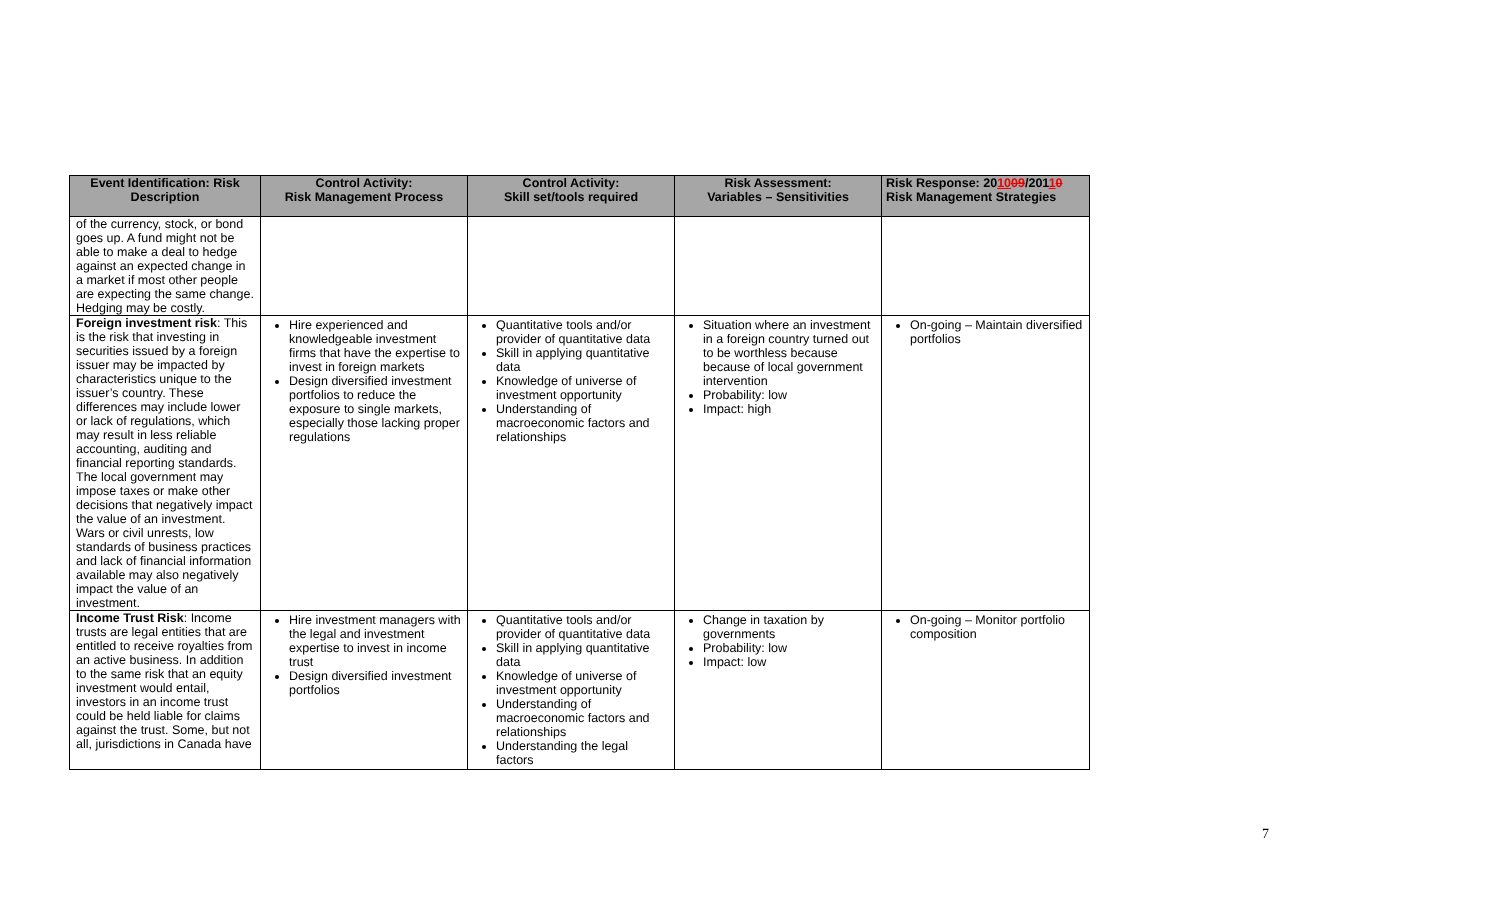| Event Identification: Risk Description | Control Activity: Risk Management Process | Control Activity: Skill set/tools required | Risk Assessment: Variables – Sensitivities | Risk Response: 20 10 09 /201 1 0 Risk Management Strategies |
| --- | --- | --- | --- | --- |
| of the currency, stock, or bond goes up. A fund might not be able to make a deal to hedge against an expected change in a market if most other people are expecting the same change. Hedging may be costly. | | | | |
| Foreign investment risk : This is the risk that investing in securities issued by a foreign issuer may be impacted by characteristics unique to the issuer’s country. These differences may include lower or lack of regulations, which may result in less reliable accounting, auditing and financial reporting standards. The local government may impose taxes or make other decisions that negatively impact the value of an investment. Wars or civil unrests, low standards of business practices and lack of financial information available may also negatively impact the value of an investment. | Hire experienced and knowledgeable investment firms that have the expertise to invest in foreign markets Design diversified investment portfolios to reduce the exposure to single markets, especially those lacking proper regulations | Quantitative tools and/or provider of quantitative data Skill in applying quantitative data Knowledge of universe of investment opportunity Understanding of macroeconomic factors and relationships | Situation where an investment in a foreign country turned out to be worthless because because of local government intervention Probability: low Impact: high | On-going – Maintain diversified portfolios |
| Income Trust Risk : Income trusts are legal entities that are entitled to receive royalties from an active business. In addition to the same risk that an equity investment would entail, investors in an income trust could be held liable for claims against the trust. Some, but not all, jurisdictions in Canada have | Hire investment managers with the legal and investment expertise to invest in income trust Design diversified investment portfolios | Quantitative tools and/or provider of quantitative data Skill in applying quantitative data Knowledge of universe of investment opportunity Understanding of macroeconomic factors and relationships Understanding the legal factors | Change in taxation by governments Probability: low Impact: low | On-going – Monitor portfolio composition |
7